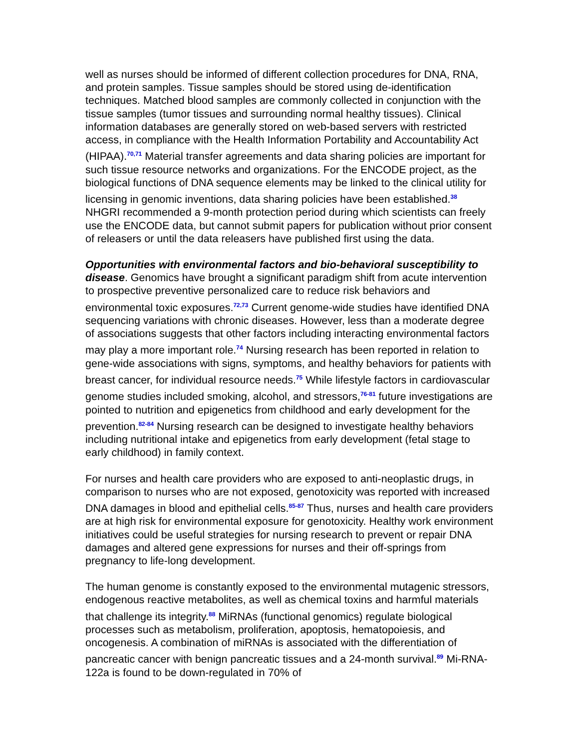well as nurses should be informed of different collection procedures for DNA, RNA, and protein samples. Tissue samples should be stored using de-identification techniques. Matched blood samples are commonly collected in conjunction with the tissue samples (tumor tissues and surrounding normal healthy tissues). Clinical information databases are generally stored on web-based servers with restricted access, in compliance with the Health Information Portability and Accountability Act (HIPAA).<sup>70,71</sup> Material transfer agreements and data sharing policies are important for such tissue resource networks and organizations. For the ENCODE project, as the biological functions of DNA sequence elements may be linked to the clinical utility for licensing in genomic inventions, data sharing policies have been established.<sup>38</sup> NHGRI recommended a 9-month protection period during which scientists can freely use the ENCODE data, but cannot submit papers for publication without prior consent of releasers or until the data releasers have published first using the data.
Opportunities with environmental factors and bio-behavioral susceptibility to disease. Genomics have brought a significant paradigm shift from acute intervention to prospective preventive personalized care to reduce risk behaviors and environmental toxic exposures.<sup>72,73</sup> Current genome-wide studies have identified DNA sequencing variations with chronic diseases. However, less than a moderate degree of associations suggests that other factors including interacting environmental factors may play a more important role.<sup>74</sup> Nursing research has been reported in relation to gene-wide associations with signs, symptoms, and healthy behaviors for patients with breast cancer, for individual resource needs.<sup>75</sup> While lifestyle factors in cardiovascular genome studies included smoking, alcohol, and stressors,<sup>76-81</sup> future investigations are pointed to nutrition and epigenetics from childhood and early development for the prevention.<sup>82-84</sup> Nursing research can be designed to investigate healthy behaviors including nutritional intake and epigenetics from early development (fetal stage to early childhood) in family context.
For nurses and health care providers who are exposed to anti-neoplastic drugs, in comparison to nurses who are not exposed, genotoxicity was reported with increased DNA damages in blood and epithelial cells.<sup>85-87</sup> Thus, nurses and health care providers are at high risk for environmental exposure for genotoxicity. Healthy work environment initiatives could be useful strategies for nursing research to prevent or repair DNA damages and altered gene expressions for nurses and their off-springs from pregnancy to life-long development.
The human genome is constantly exposed to the environmental mutagenic stressors, endogenous reactive metabolites, as well as chemical toxins and harmful materials that challenge its integrity.<sup>88</sup> MiRNAs (functional genomics) regulate biological processes such as metabolism, proliferation, apoptosis, hematopoiesis, and oncogenesis. A combination of miRNAs is associated with the differentiation of pancreatic cancer with benign pancreatic tissues and a 24-month survival.<sup>89</sup> Mi-RNA-122a is found to be down-regulated in 70% of